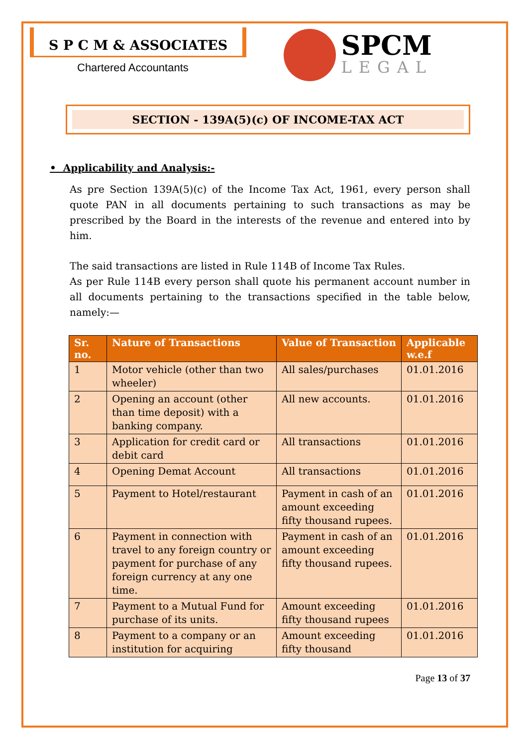S P C M & ASSOCIATES
Chartered Accountants
SPCM
LEGAL
SECTION - 139A(5)(c) OF INCOME-TAX ACT
• Applicability and Analysis:-
As pre Section 139A(5)(c) of the Income Tax Act, 1961, every person shall quote PAN in all documents pertaining to such transactions as may be prescribed by the Board in the interests of the revenue and entered into by him.
The said transactions are listed in Rule 114B of Income Tax Rules.
As per Rule 114B every person shall quote his permanent account number in all documents pertaining to the transactions specified in the table below, namely:—
| Sr. no. | Nature of Transactions | Value of Transaction | Applicable w.e.f |
| --- | --- | --- | --- |
| 1 | Motor vehicle (other than two wheeler) | All sales/purchases | 01.01.2016 |
| 2 | Opening an account (other than time deposit) with a banking company. | All new accounts. | 01.01.2016 |
| 3 | Application for credit card or debit card | All transactions | 01.01.2016 |
| 4 | Opening Demat Account | All transactions | 01.01.2016 |
| 5 | Payment to Hotel/restaurant | Payment in cash of an amount exceeding fifty thousand rupees. | 01.01.2016 |
| 6 | Payment in connection with travel to any foreign country or payment for purchase of any foreign currency at any one time. | Payment in cash of an amount exceeding fifty thousand rupees. | 01.01.2016 |
| 7 | Payment to a Mutual Fund for purchase of its units. | Amount exceeding fifty thousand rupees | 01.01.2016 |
| 8 | Payment to a company or an institution for acquiring | Amount exceeding fifty thousand | 01.01.2016 |
Page 13 of 37